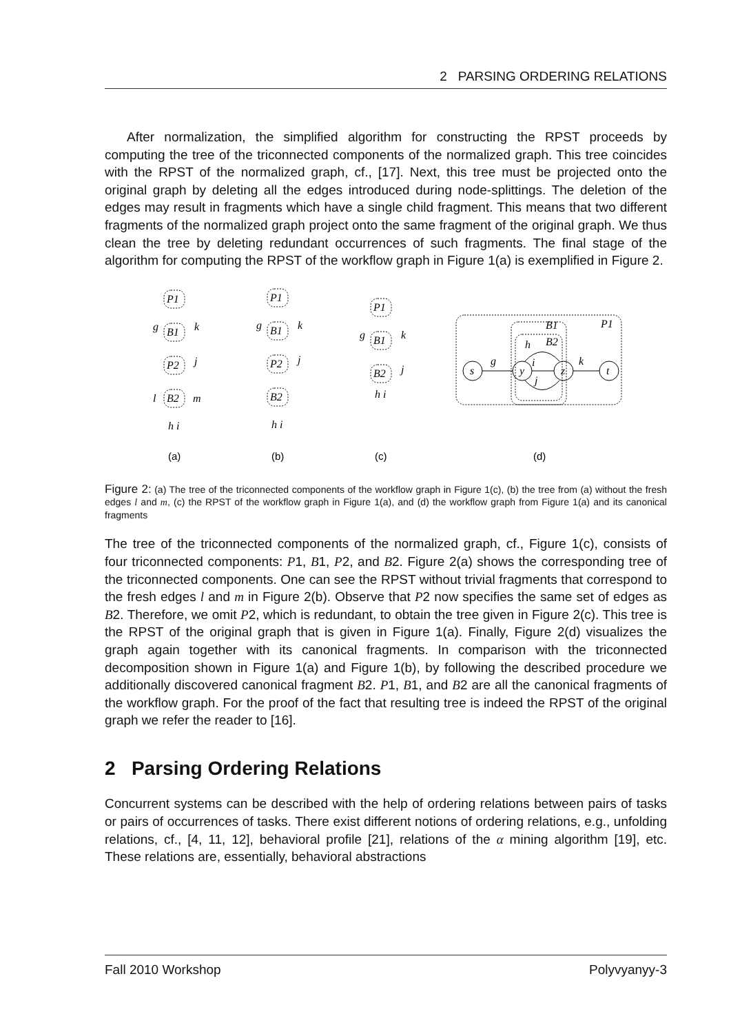2 PARSING ORDERING RELATIONS
After normalization, the simplified algorithm for constructing the RPST proceeds by computing the tree of the triconnected components of the normalized graph. This tree coincides with the RPST of the normalized graph, cf., [17]. Next, this tree must be projected onto the original graph by deleting all the edges introduced during node-splittings. The deletion of the edges may result in fragments which have a single child fragment. This means that two different fragments of the normalized graph project onto the same fragment of the original graph. We thus clean the tree by deleting redundant occurrences of such fragments. The final stage of the algorithm for computing the RPST of the workflow graph in Figure 1(a) is exemplified in Figure 2.
P1
B1
P2
B2
g
k
j
l
m
h i
P1
B1
P2
B2
g
k
j
h i
P1
B1
B2
g
k
j
h i
P1
B1
B2
h
i
j
g
k
s
y
z
t
(a)
(b)
(c)
(d)
Figure 2: (a) The tree of the triconnected components of the workflow graph in Figure 1(c), (b) the tree from (a) without the fresh edges l and m, (c) the RPST of the workflow graph in Figure 1(a), and (d) the workflow graph from Figure 1(a) and its canonical fragments
The tree of the triconnected components of the normalized graph, cf., Figure 1(c), consists of four triconnected components: P1, B1, P2, and B2. Figure 2(a) shows the corresponding tree of the triconnected components. One can see the RPST without trivial fragments that correspond to the fresh edges l and m in Figure 2(b). Observe that P2 now specifies the same set of edges as B2. Therefore, we omit P2, which is redundant, to obtain the tree given in Figure 2(c). This tree is the RPST of the original graph that is given in Figure 1(a). Finally, Figure 2(d) visualizes the graph again together with its canonical fragments. In comparison with the triconnected decomposition shown in Figure 1(a) and Figure 1(b), by following the described procedure we additionally discovered canonical fragment B2. P1, B1, and B2 are all the canonical fragments of the workflow graph. For the proof of the fact that resulting tree is indeed the RPST of the original graph we refer the reader to [16].
2 Parsing Ordering Relations
Concurrent systems can be described with the help of ordering relations between pairs of tasks or pairs of occurrences of tasks. There exist different notions of ordering relations, e.g., unfolding relations, cf., [4, 11, 12], behavioral profile [21], relations of the α mining algorithm [19], etc. These relations are, essentially, behavioral abstractions
Fall 2010 Workshop Polyvyanyy-3